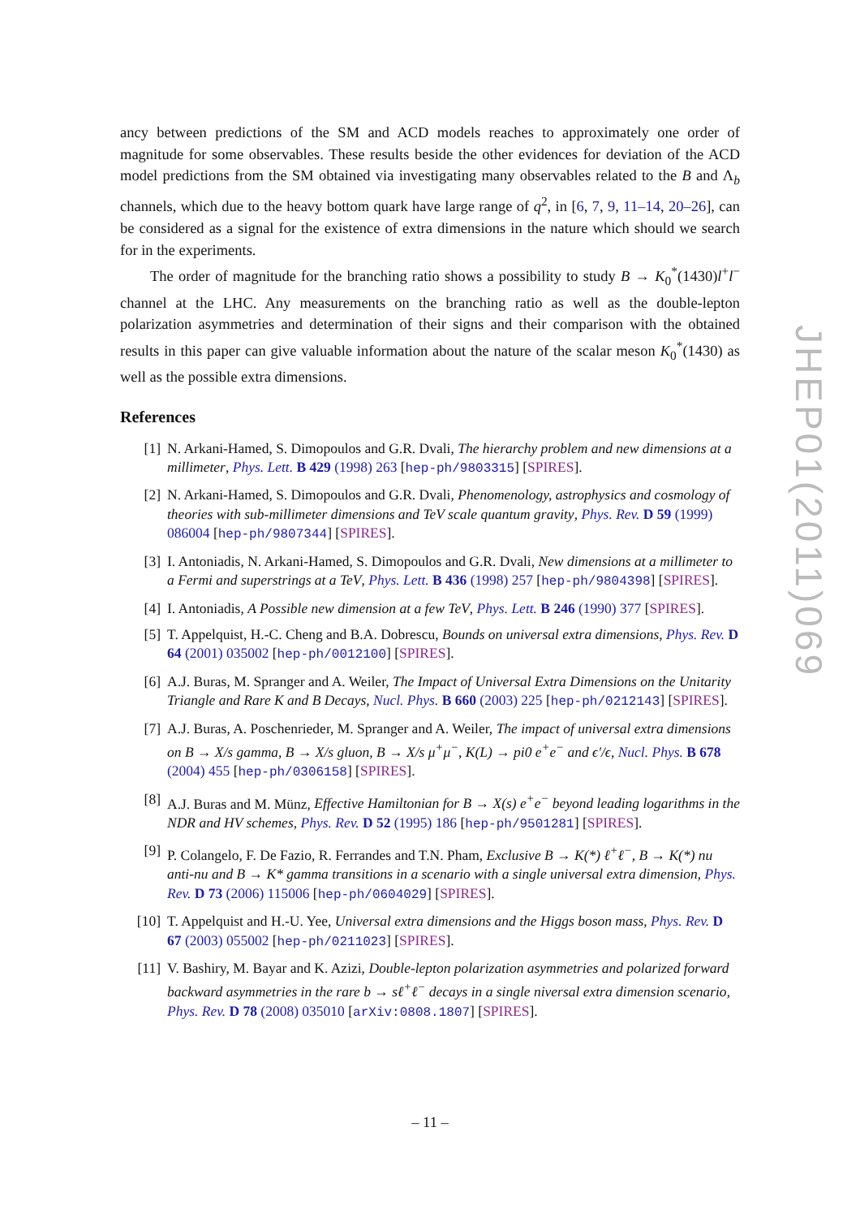ancy between predictions of the SM and ACD models reaches to approximately one order of magnitude for some observables. These results beside the other evidences for deviation of the ACD model predictions from the SM obtained via investigating many observables related to the B and Λ<sub>b</sub> channels, which due to the heavy bottom quark have large range of q<sup>2</sup>, in [6, 7, 9, 11–14, 20–26], can be considered as a signal for the existence of extra dimensions in the nature which should we search for in the experiments.
The order of magnitude for the branching ratio shows a possibility to study B → K<sub>0</sub><sup>*</sup>(1430)l<sup>+</sup>l<sup>−</sup> channel at the LHC. Any measurements on the branching ratio as well as the double-lepton polarization asymmetries and determination of their signs and their comparison with the obtained results in this paper can give valuable information about the nature of the scalar meson K<sub>0</sub><sup>*</sup>(1430) as well as the possible extra dimensions.
References
[1] N. Arkani-Hamed, S. Dimopoulos and G.R. Dvali, The hierarchy problem and new dimensions at a millimeter, Phys. Lett. B 429 (1998) 263 [hep-ph/9803315] [SPIRES].
[2] N. Arkani-Hamed, S. Dimopoulos and G.R. Dvali, Phenomenology, astrophysics and cosmology of theories with sub-millimeter dimensions and TeV scale quantum gravity, Phys. Rev. D 59 (1999) 086004 [hep-ph/9807344] [SPIRES].
[3] I. Antoniadis, N. Arkani-Hamed, S. Dimopoulos and G.R. Dvali, New dimensions at a millimeter to a Fermi and superstrings at a TeV, Phys. Lett. B 436 (1998) 257 [hep-ph/9804398] [SPIRES].
[4] I. Antoniadis, A Possible new dimension at a few TeV, Phys. Lett. B 246 (1990) 377 [SPIRES].
[5] T. Appelquist, H.-C. Cheng and B.A. Dobrescu, Bounds on universal extra dimensions, Phys. Rev. D 64 (2001) 035002 [hep-ph/0012100] [SPIRES].
[6] A.J. Buras, M. Spranger and A. Weiler, The Impact of Universal Extra Dimensions on the Unitarity Triangle and Rare K and B Decays, Nucl. Phys. B 660 (2003) 225 [hep-ph/0212143] [SPIRES].
[7] A.J. Buras, A. Poschenrieder, M. Spranger and A. Weiler, The impact of universal extra dimensions on B → X/s gamma, B → X/s gluon, B → X/s μ<sup>+</sup>μ<sup>−</sup>, K(L) → pi0 e<sup>+</sup>e<sup>−</sup> and ϵ′/ϵ, Nucl. Phys. B 678 (2004) 455 [hep-ph/0306158] [SPIRES].
[8] A.J. Buras and M. Münz, Effective Hamiltonian for B → X(s) e<sup>+</sup>e<sup>−</sup> beyond leading logarithms in the NDR and HV schemes, Phys. Rev. D 52 (1995) 186 [hep-ph/9501281] [SPIRES].
[9] P. Colangelo, F. De Fazio, R. Ferrandes and T.N. Pham, Exclusive B → K(*) ℓ<sup>+</sup>ℓ<sup>−</sup>, B → K(*) nu anti-nu and B → K* gamma transitions in a scenario with a single universal extra dimension, Phys. Rev. D 73 (2006) 115006 [hep-ph/0604029] [SPIRES].
[10] T. Appelquist and H.-U. Yee, Universal extra dimensions and the Higgs boson mass, Phys. Rev. D 67 (2003) 055002 [hep-ph/0211023] [SPIRES].
[11] V. Bashiry, M. Bayar and K. Azizi, Double-lepton polarization asymmetries and polarized forward backward asymmetries in the rare b → sℓ<sup>+</sup>ℓ<sup>−</sup> decays in a single niversal extra dimension scenario, Phys. Rev. D 78 (2008) 035010 [arXiv:0808.1807] [SPIRES].
JHEP01(2011)069
– 11 –